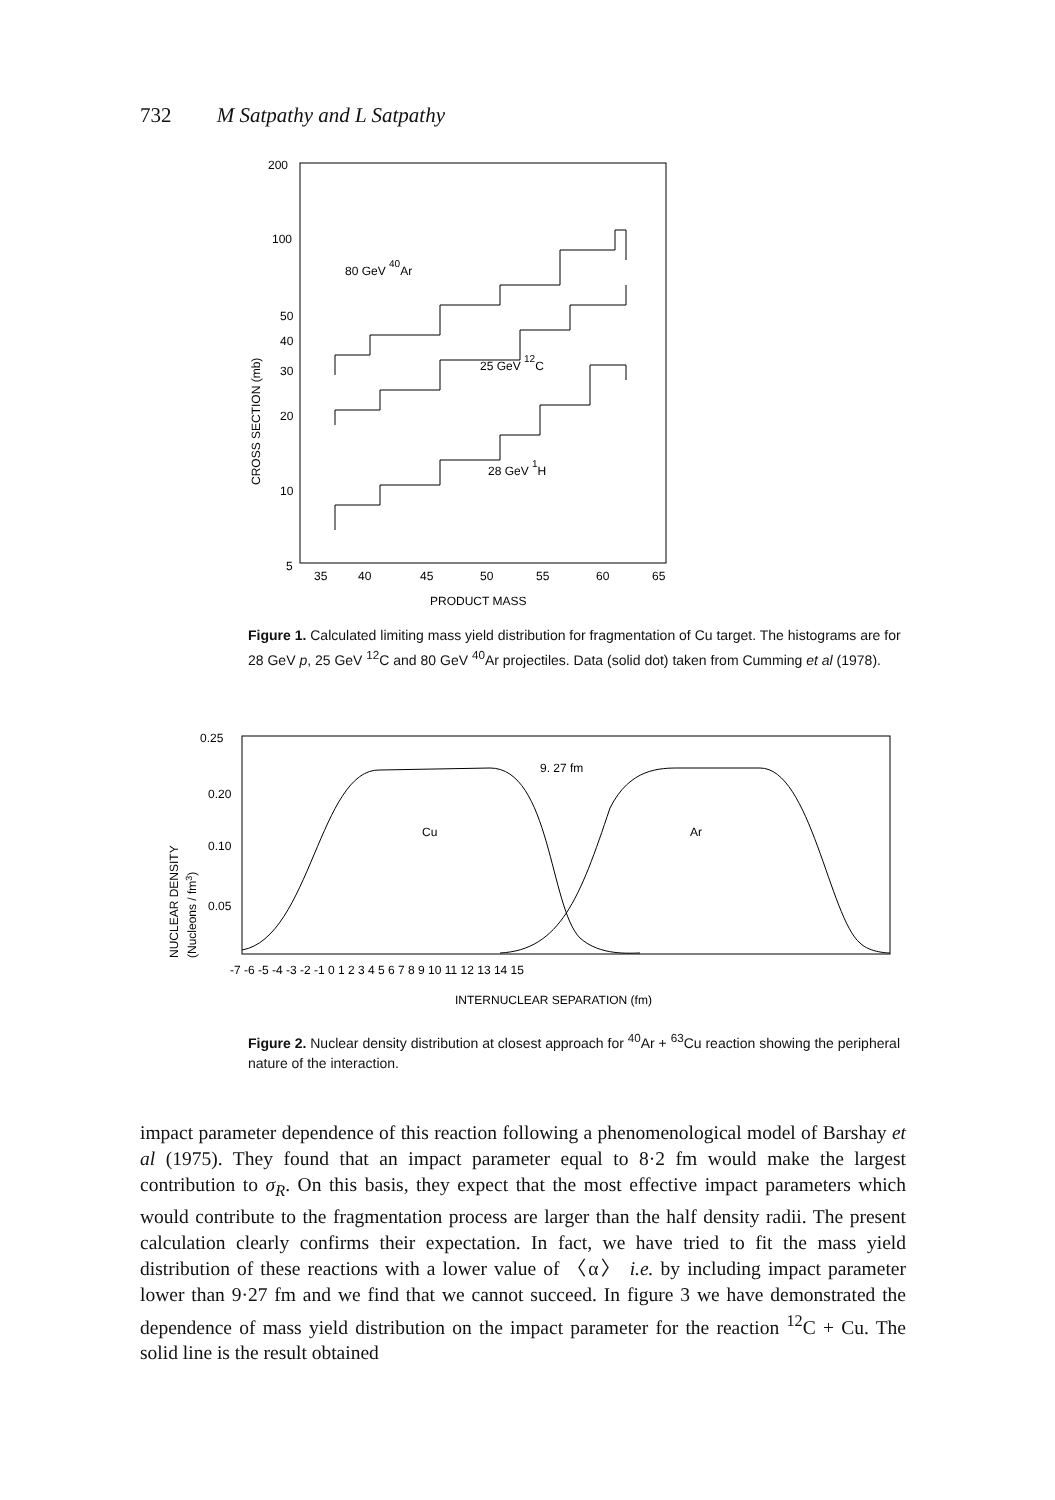732 M Satpathy and L Satpathy
200
100
50
40
30
20
10
5
35
40
45
50
55
60
65
PRODUCT MASS
CROSS SECTION (mb)
80 GeV 40Ar
25 GeV 12C
28 GeV 1H
Figure 1. Calculated limiting mass yield distribution for fragmentation of Cu target. The histograms are for 28 GeV p, 25 GeV <sup>12</sup>C and 80 GeV <sup>40</sup>Ar projectiles. Data (solid dot) taken from Cumming et al (1978).
0.25
0.20
0.10
0.05
NUCLEAR DENSITY
(Nucleons / fm3)
-7 -6 -5 -4 -3 -2 -1 0 1 2 3 4 5 6 7 8 9 10 11 12 13 14 15
INTERNUCLEAR SEPARATION (fm)
9. 27 fm
Cu
Ar
Figure 2. Nuclear density distribution at closest approach for <sup>40</sup>Ar + <sup>63</sup>Cu reaction showing the peripheral nature of the interaction.
impact parameter dependence of this reaction following a phenomenological model of Barshay et al (1975). They found that an impact parameter equal to 8·2 fm would make the largest contribution to σ<sub>R</sub>. On this basis, they expect that the most effective impact parameters which would contribute to the fragmentation process are larger than the half density radii. The present calculation clearly confirms their expectation. In fact, we have tried to fit the mass yield distribution of these reactions with a lower value of 〈α〉 i.e. by including impact parameter lower than 9·27 fm and we find that we cannot succeed. In figure 3 we have demonstrated the dependence of mass yield distribution on the impact parameter for the reaction <sup>12</sup>C + Cu. The solid line is the result obtained